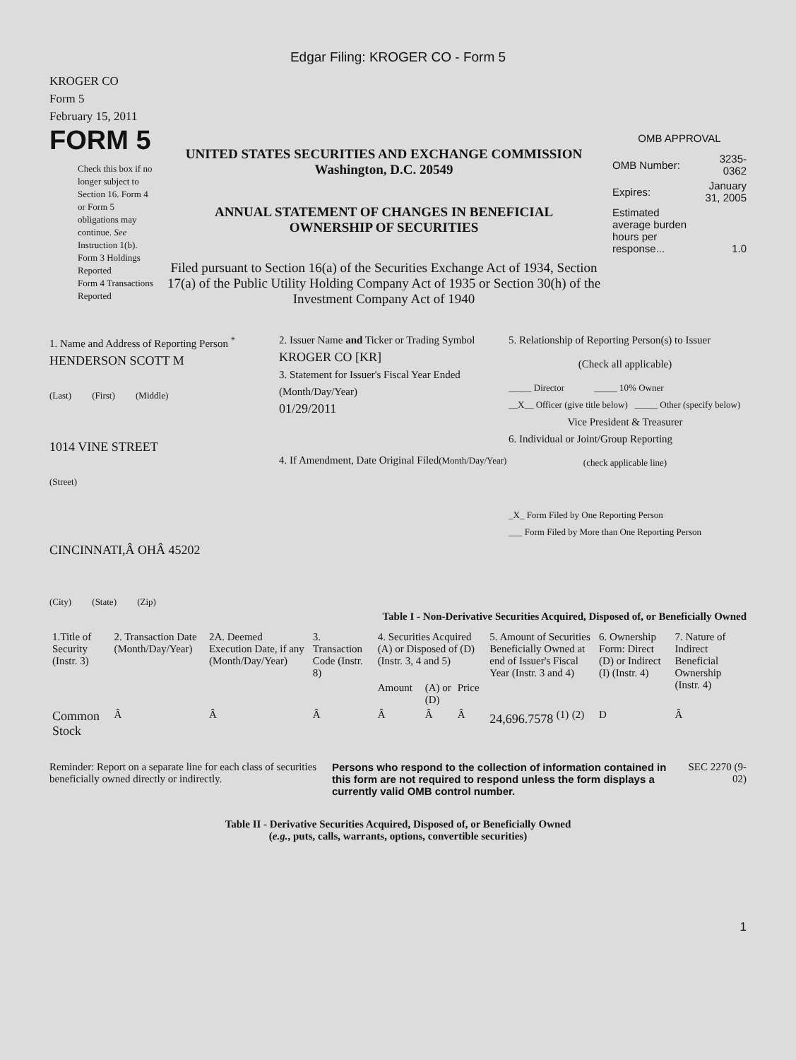Edgar Filing: KROGER CO - Form 5
KROGER CO
Form 5
February 15, 2011
FORM 5
Check this box if no longer subject to Section 16. Form 4 or Form 5 obligations may continue. See Instruction 1(b).
Form 3 Holdings Reported
Form 4 Transactions Reported
UNITED STATES SECURITIES AND EXCHANGE COMMISSION
Washington, D.C. 20549
ANNUAL STATEMENT OF CHANGES IN BENEFICIAL
OWNERSHIP OF SECURITIES
Filed pursuant to Section 16(a) of the Securities Exchange Act of 1934, Section 17(a) of the Public Utility Holding Company Act of 1935 or Section 30(h) of the Investment Company Act of 1940
OMB APPROVAL
| OMB Number: | 3235-0362 |
| Expires: | January 31, 2005 |
| Estimated average burden hours per response... | 1.0 |
1. Name and Address of Reporting Person <sup>*</sup>
HENDERSON SCOTT M
(Last) (First) (Middle)
1014 VINE STREET
(Street)
CINCINNATI,Â OHÂ 45202
(City) (State) (Zip)
2. Issuer Name and Ticker or Trading Symbol
KROGER CO [KR]
3. Statement for Issuer's Fiscal Year Ended (Month/Day/Year)
01/29/2011
4. If Amendment, Date Original Filed(Month/Day/Year)
5. Relationship of Reporting Person(s) to Issuer
(Check all applicable)
_____ Director _____ 10% Owner
__X__ Officer (give title below) _____ Other (specify below)
Vice President & Treasurer
6. Individual or Joint/Group Reporting
(check applicable line)
_X_ Form Filed by One Reporting Person
___ Form Filed by More than One Reporting Person
Table I - Non-Derivative Securities Acquired, Disposed of, or Beneficially Owned
| 1.Title of Security (Instr. 3) | 2. Transaction Date (Month/Day/Year) | 2A. Deemed Execution Date, if any (Month/Day/Year) | 3. Transaction Code (Instr. 8) | 4. Securities Acquired (A) or Disposed of (D) (Instr. 3, 4 and 5) | | | 5. Amount of Securities Beneficially Owned at end of Issuer's Fiscal Year (Instr. 3 and 4) | 6. Ownership Form: Direct (D) or Indirect (I) (Instr. 4) | 7. Nature of Indirect Beneficial Ownership (Instr. 4) |
| --- | --- | --- | --- | --- | --- | --- | --- | --- | --- |
| | | | | Amount | (A) or (D) | Price | | | |
| Common Stock | Â | Â | Â | Â | Â | Â | 24,696.7578 <sup>(1)</sup> <sup>(2)</sup> | D | Â |
Reminder: Report on a separate line for each class of securities beneficially owned directly or indirectly.
Persons who respond to the collection of information contained in this form are not required to respond unless the form displays a currently valid OMB control number.
SEC 2270 (9-02)
Table II - Derivative Securities Acquired, Disposed of, or Beneficially Owned
(e.g., puts, calls, warrants, options, convertible securities)
1